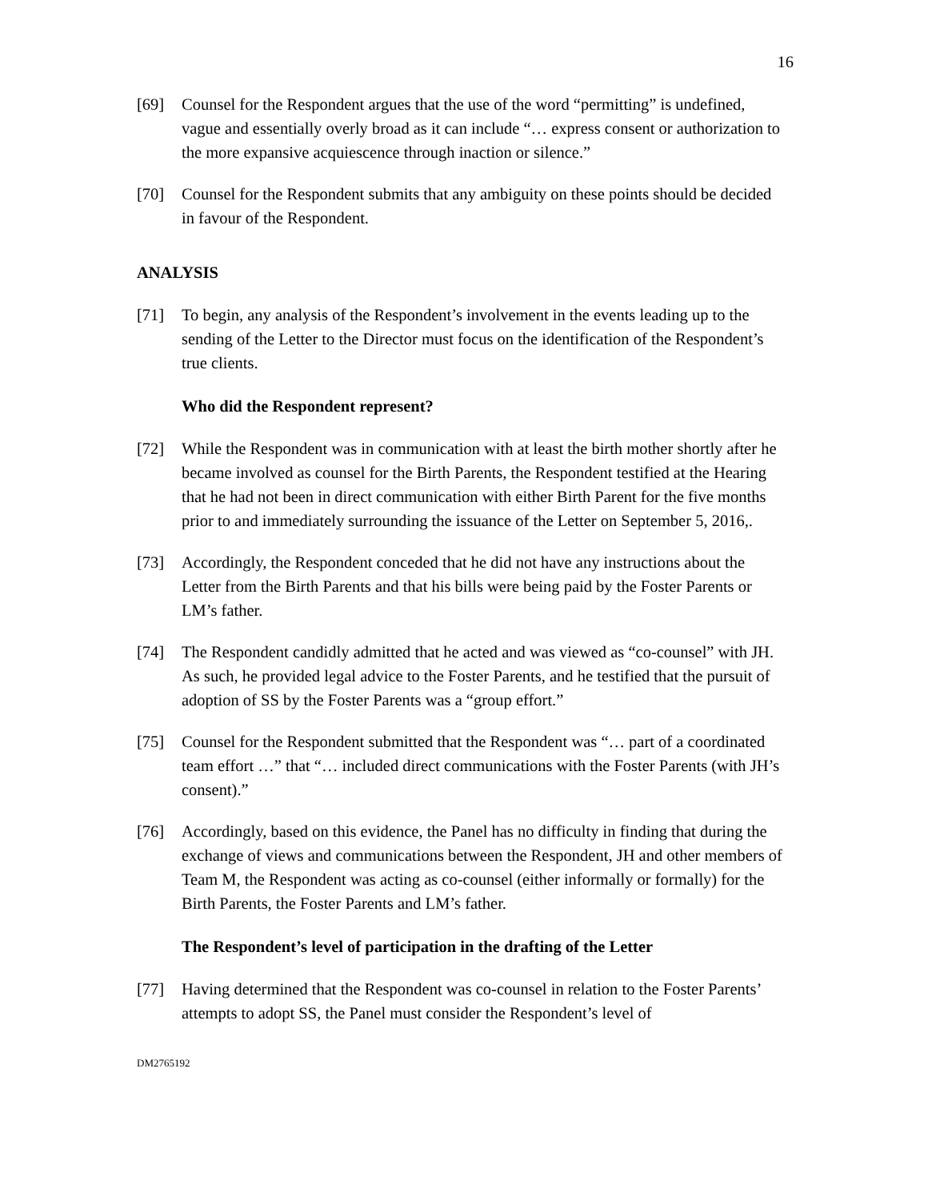16
[69] Counsel for the Respondent argues that the use of the word “permitting” is undefined, vague and essentially overly broad as it can include “… express consent or authorization to the more expansive acquiescence through inaction or silence.”
[70] Counsel for the Respondent submits that any ambiguity on these points should be decided in favour of the Respondent.
ANALYSIS
[71] To begin, any analysis of the Respondent’s involvement in the events leading up to the sending of the Letter to the Director must focus on the identification of the Respondent’s true clients.
Who did the Respondent represent?
[72] While the Respondent was in communication with at least the birth mother shortly after he became involved as counsel for the Birth Parents, the Respondent testified at the Hearing that he had not been in direct communication with either Birth Parent for the five months prior to and immediately surrounding the issuance of the Letter on September 5, 2016,.
[73] Accordingly, the Respondent conceded that he did not have any instructions about the Letter from the Birth Parents and that his bills were being paid by the Foster Parents or LM’s father.
[74] The Respondent candidly admitted that he acted and was viewed as “co-counsel” with JH. As such, he provided legal advice to the Foster Parents, and he testified that the pursuit of adoption of SS by the Foster Parents was a “group effort.”
[75] Counsel for the Respondent submitted that the Respondent was “… part of a coordinated team effort …” that “… included direct communications with the Foster Parents (with JH’s consent).”
[76] Accordingly, based on this evidence, the Panel has no difficulty in finding that during the exchange of views and communications between the Respondent, JH and other members of Team M, the Respondent was acting as co-counsel (either informally or formally) for the Birth Parents, the Foster Parents and LM’s father.
The Respondent’s level of participation in the drafting of the Letter
[77] Having determined that the Respondent was co-counsel in relation to the Foster Parents’ attempts to adopt SS, the Panel must consider the Respondent’s level of
DM2765192